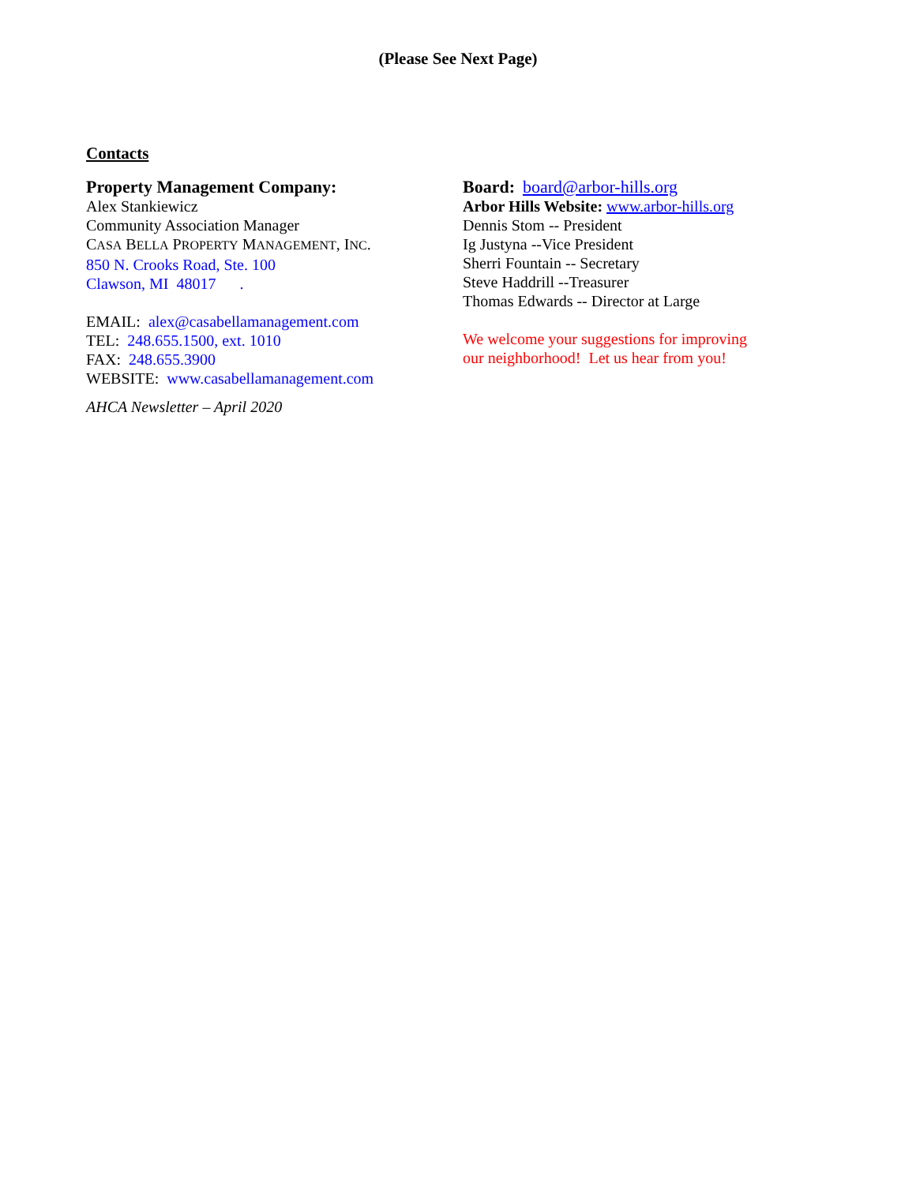(Please See Next Page)
Contacts
Property Management Company:
Alex Stankiewicz
Community Association Manager
CASA BELLA PROPERTY MANAGEMENT, INC.
850 N. Crooks Road, Ste. 100
Clawson, MI 48017 .
EMAIL: alex@casabellamanagement.com
TEL: 248.655.1500, ext. 1010
FAX: 248.655.3900
WEBSITE: www.casabellamanagement.com
AHCA Newsletter – April 2020
Board: board@arbor-hills.org
Arbor Hills Website: www.arbor-hills.org
Dennis Stom -- President
Ig Justyna --Vice President
Sherri Fountain -- Secretary
Steve Haddrill --Treasurer
Thomas Edwards -- Director at Large
We welcome your suggestions for improving
our neighborhood! Let us hear from you!